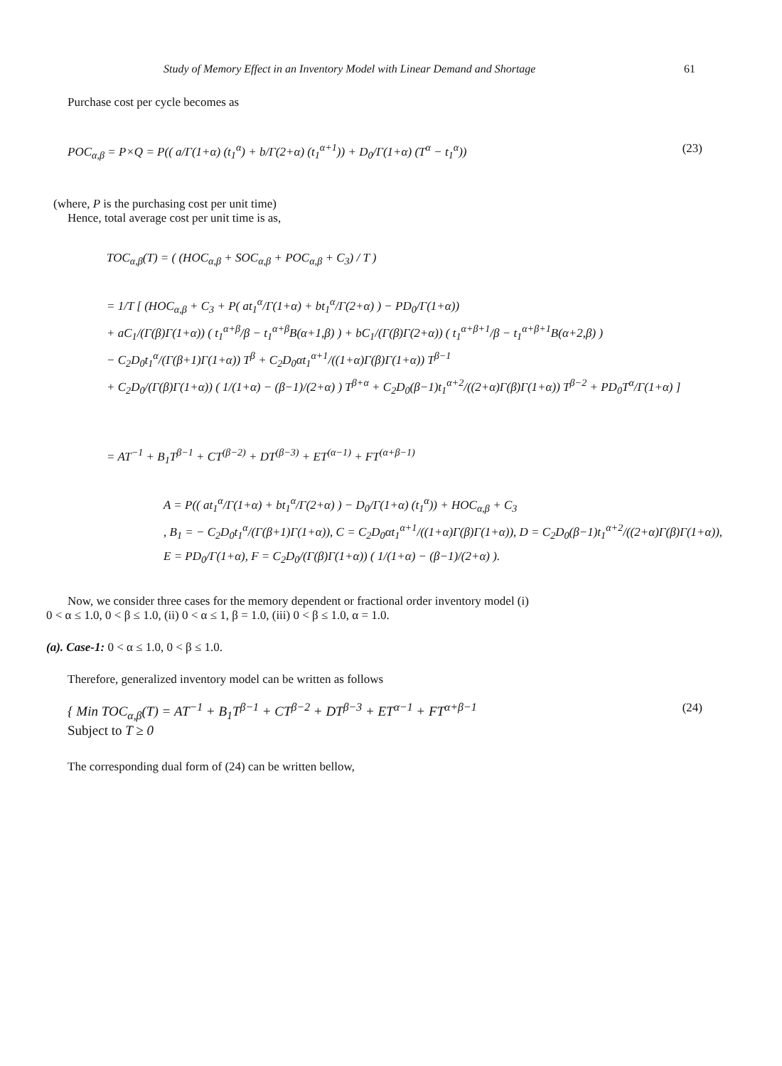Study of Memory Effect in an Inventory Model with Linear Demand and Shortage 61
Purchase cost per cycle becomes as
POC<sub>α,β</sub> = P×Q = P(( a/Γ(1+α) (t<sub>1</sub><sup>α</sup>) + b/Γ(2+α) (t<sub>1</sub><sup>α+1</sup>)) + D<sub>0</sub>/Γ(1+α) (T<sup>α</sup> − t<sub>1</sub><sup>α</sup>)) (23)
(where, P is the purchasing cost per unit time)
Hence, total average cost per unit time is as,
TOC<sub>α,β</sub>(T) = ( (HOC<sub>α,β</sub> + SOC<sub>α,β</sub> + POC<sub>α,β</sub> + C<sub>3</sub>) / T )
= 1/T [ (HOC<sub>α,β</sub> + C<sub>3</sub> + P( at<sub>1</sub><sup>α</sup>/Γ(1+α) + bt<sub>1</sub><sup>α</sup>/Γ(2+α) ) − PD<sub>0</sub>/Γ(1+α))
+ aC<sub>1</sub>/(Γ(β)Γ(1+α)) ( t<sub>1</sub><sup>α+β</sup>/β − t<sub>1</sub><sup>α+β</sup>B(α+1,β) ) + bC<sub>1</sub>/(Γ(β)Γ(2+α)) ( t<sub>1</sub><sup>α+β+1</sup>/β − t<sub>1</sub><sup>α+β+1</sup>B(α+2,β) )
− C<sub>2</sub>D<sub>0</sub>t<sub>1</sub><sup>α</sup>/(Γ(β+1)Γ(1+α)) T<sup>β</sup> + C<sub>2</sub>D<sub>0</sub>αt<sub>1</sub><sup>α+1</sup>/((1+α)Γ(β)Γ(1+α)) T<sup>β−1</sup>
+ C<sub>2</sub>D<sub>0</sub>/(Γ(β)Γ(1+α)) ( 1/(1+α) − (β−1)/(2+α) ) T<sup>β+α</sup> + C<sub>2</sub>D<sub>0</sub>(β−1)t<sub>1</sub><sup>α+2</sup>/((2+α)Γ(β)Γ(1+α)) T<sup>β−2</sup> + PD<sub>0</sub>T<sup>α</sup>/Γ(1+α) ]
= AT<sup>−1</sup> + B<sub>1</sub>T<sup>β−1</sup> + CT<sup>(β−2)</sup> + DT<sup>(β−3)</sup> + ET<sup>(α−1)</sup> + FT<sup>(α+β−1)</sup>
A = P(( at<sub>1</sub><sup>α</sup>/Γ(1+α) + bt<sub>1</sub><sup>α</sup>/Γ(2+α) ) − D<sub>0</sub>/Γ(1+α) (t<sub>1</sub><sup>α</sup>)) + HOC<sub>α,β</sub> + C<sub>3</sub>
, B<sub>1</sub> = − C<sub>2</sub>D<sub>0</sub>t<sub>1</sub><sup>α</sup>/(Γ(β+1)Γ(1+α)), C = C<sub>2</sub>D<sub>0</sub>αt<sub>1</sub><sup>α+1</sup>/((1+α)Γ(β)Γ(1+α)), D = C<sub>2</sub>D<sub>0</sub>(β−1)t<sub>1</sub><sup>α+2</sup>/((2+α)Γ(β)Γ(1+α)),
E = PD<sub>0</sub>/Γ(1+α), F = C<sub>2</sub>D<sub>0</sub>/(Γ(β)Γ(1+α)) ( 1/(1+α) − (β−1)/(2+α) ).
Now, we consider three cases for the memory dependent or fractional order inventory model (i)
0 < α ≤ 1.0, 0 < β ≤ 1.0, (ii) 0 < α ≤ 1, β = 1.0, (iii) 0 < β ≤ 1.0, α = 1.0.
(a). Case-1: 0 < α ≤ 1.0, 0 < β ≤ 1.0.
Therefore, generalized inventory model can be written as follows
{ Min TOC<sub>α,β</sub>(T) = AT<sup>−1</sup> + B<sub>1</sub>T<sup>β−1</sup> + CT<sup>β−2</sup> + DT<sup>β−3</sup> + ET<sup>α−1</sup> + FT<sup>α+β−1</sup>
Subject to T ≥ 0 (24)
The corresponding dual form of (24) can be written bellow,